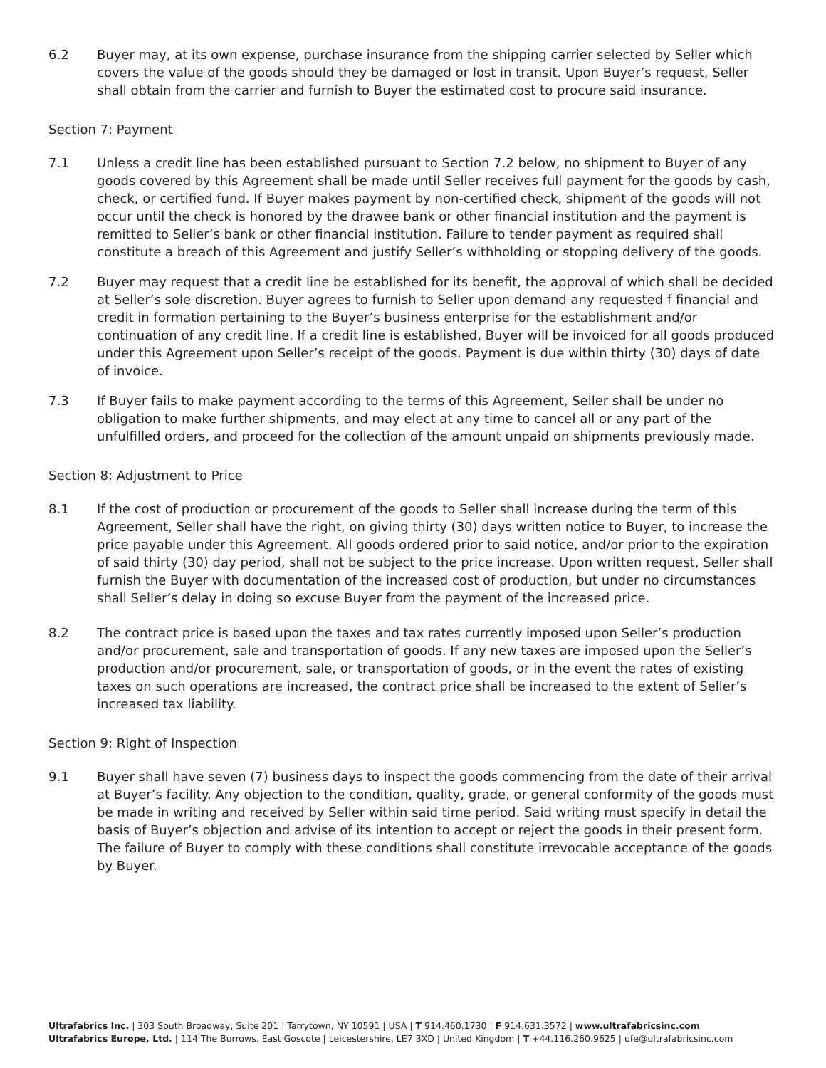6.2 Buyer may, at its own expense, purchase insurance from the shipping carrier selected by Seller which covers the value of the goods should they be damaged or lost in transit. Upon Buyer’s request, Seller shall obtain from the carrier and furnish to Buyer the estimated cost to procure said insurance.
Section 7: Payment
7.1 Unless a credit line has been established pursuant to Section 7.2 below, no shipment to Buyer of any goods covered by this Agreement shall be made until Seller receives full payment for the goods by cash, check, or certified fund. If Buyer makes payment by non-certified check, shipment of the goods will not occur until the check is honored by the drawee bank or other financial institution and the payment is remitted to Seller’s bank or other financial institution. Failure to tender payment as required shall constitute a breach of this Agreement and justify Seller’s withholding or stopping delivery of the goods.
7.2 Buyer may request that a credit line be established for its benefit, the approval of which shall be decided at Seller’s sole discretion. Buyer agrees to furnish to Seller upon demand any requested f financial and credit in formation pertaining to the Buyer’s business enterprise for the establishment and/or continuation of any credit line. If a credit line is established, Buyer will be invoiced for all goods produced under this Agreement upon Seller’s receipt of the goods. Payment is due within thirty (30) days of date of invoice.
7.3 If Buyer fails to make payment according to the terms of this Agreement, Seller shall be under no obligation to make further shipments, and may elect at any time to cancel all or any part of the unfulfilled orders, and proceed for the collection of the amount unpaid on shipments previously made.
Section 8: Adjustment to Price
8.1 If the cost of production or procurement of the goods to Seller shall increase during the term of this Agreement, Seller shall have the right, on giving thirty (30) days written notice to Buyer, to increase the price payable under this Agreement. All goods ordered prior to said notice, and/or prior to the expiration of said thirty (30) day period, shall not be subject to the price increase. Upon written request, Seller shall furnish the Buyer with documentation of the increased cost of production, but under no circumstances shall Seller’s delay in doing so excuse Buyer from the payment of the increased price.
8.2 The contract price is based upon the taxes and tax rates currently imposed upon Seller’s production and/or procurement, sale and transportation of goods. If any new taxes are imposed upon the Seller’s production and/or procurement, sale, or transportation of goods, or in the event the rates of existing taxes on such operations are increased, the contract price shall be increased to the extent of Seller’s increased tax liability.
Section 9: Right of Inspection
9.1 Buyer shall have seven (7) business days to inspect the goods commencing from the date of their arrival at Buyer’s facility. Any objection to the condition, quality, grade, or general conformity of the goods must be made in writing and received by Seller within said time period. Said writing must specify in detail the basis of Buyer’s objection and advise of its intention to accept or reject the goods in their present form. The failure of Buyer to comply with these conditions shall constitute irrevocable acceptance of the goods by Buyer.
Ultrafabrics Inc. | 303 South Broadway, Suite 201 | Tarrytown, NY 10591 | USA | T 914.460.1730 | F 914.631.3572 | www.ultrafabricsinc.com
Ultrafabrics Europe, Ltd. | 114 The Burrows, East Goscote | Leicestershire, LE7 3XD | United Kingdom | T +44.116.260.9625 | ufe@ultrafabricsinc.com